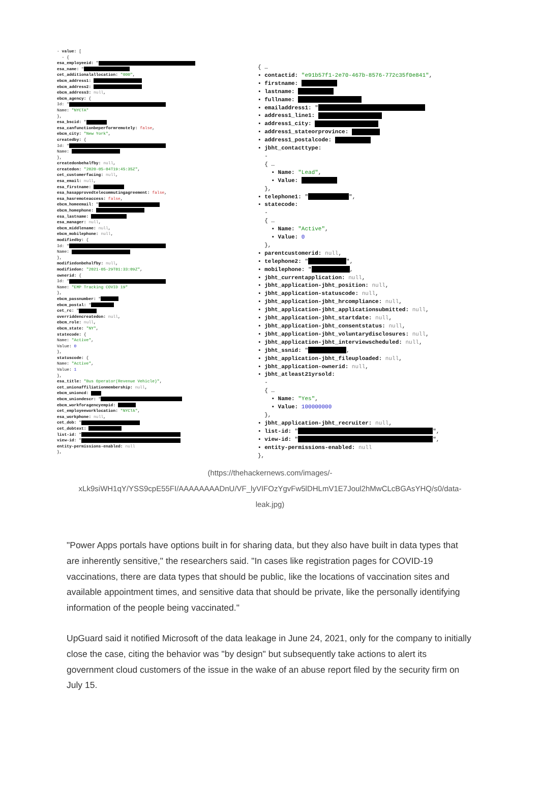- value: [
- {
esa_employeeid: "
esa_name: "
cet_additionalallocation: "000",
ebcm_address1:
ebcm_address2:
ebcm_address3: null,
ebcm_agency: {
Id: "
Name: "NYCTA"
},
esa_bscid: "
esa_canfunctionbeperformremotely: false,
ebcm_city: "New York",
createdby: {
Id: "
Name:
},
createdonbehalfby: null,
createdon: "2020-05-04T19:45:35Z",
cet_customerfacing: null,
esa_email: null,
esa_firstname:
esa_hasapprovedtelecommutingagreement: false,
esa_hasremoteaccess: false,
ebcm_homeemail: "
ebcm_homephone:
esa_lastname:
esa_manager: null,
ebcm_middlename: null,
ebcm_mobilephone: null,
modifiedby: {
Id: "
Name:
},
modifiedonbehalfby: null,
modifiedon: "2021-05-29T01:33:09Z",
ownerid: {
Id: "
Name: "EMP Tracking COVID 19"
},
ebcm_passnumber: "
ebcm_postal: "
cet_rc: "
overriddencreatedon: null,
ebcm_role: null,
ebcm_state: "NY",
statecode: {
Name: "Active",
Value: 0
},
statuscode: {
Name: "Active",
Value: 1
},
esa_title: "Bus Operator(Revenue Vehicle)",
cet_unionaffiliationmembership: null,
ebcm_unioncd:
ebcm_uniondescr: "
ebcm_workforagencyempid:
cet_employeeworklocation: "NYCTA",
esa_workphone: null,
cet_dob: "
cet_dobtext:
list-id: "
view-id: "
entity-permissions-enabled: null
},
{ …
▪ contactid: "e91b57f1-2e70-467b-8576-772c35f0e841",
▪ firstname:
▪ lastname:
▪ fullname:
▪ emailaddress1: "
▪ address1_line1:
▪ address1_city:
▪ address1_stateorprovince:
▪ address1_postalcode:
▪ jbht_contacttype:
-
{ …
▪ Name: "Lead",
▪ Value:
},
▪ telephone1: " ",
▪ statecode:
-
{ …
▪ Name: "Active",
▪ Value: 0
},
▪ parentcustomerid: null,
▪ telephone2: " ",
▪ mobilephone: " ,
▪ jbht_currentapplication: null,
▪ jbht_application-jbht_position: null,
▪ jbht_application-statuscode: null,
▪ jbht_application-jbht_hrcompliance: null,
▪ jbht_application-jbht_applicationsubmitted: null,
▪ jbht_application-jbht_startdate: null,
▪ jbht_application-jbht_consentstatus: null,
▪ jbht_application-jbht_voluntarydisclosures: null,
▪ jbht_application-jbht_interviewscheduled: null,
▪ jbht_ssnid: " ,
▪ jbht_application-jbht_fileuploaded: null,
▪ jbht_application-ownerid: null,
▪ jbht_atleast21yrsold:
-
{ …
▪ Name: "Yes",
▪ Value: 100000000
},
▪ jbht_application-jbht_recruiter: null,
▪ list-id: " ",
▪ view-id: " ",
▪ entity-permissions-enabled: null
},
(https://thehackernews.com/images/-xLk9siWH1qY/YSS9cpE55FI/AAAAAAAADnU/VF_lyVIFOzYgvFw5lDHLmV1E7Joul2hMwCLcBGAsYHQ/s0/data-leak.jpg)
"Power Apps portals have options built in for sharing data, but they also have built in data types that are inherently sensitive," the researchers said. "In cases like registration pages for COVID-19 vaccinations, there are data types that should be public, like the locations of vaccination sites and available appointment times, and sensitive data that should be private, like the personally identifying information of the people being vaccinated."
UpGuard said it notified Microsoft of the data leakage in June 24, 2021, only for the company to initially close the case, citing the behavior was "by design" but subsequently take actions to alert its government cloud customers of the issue in the wake of an abuse report filed by the security firm on July 15.